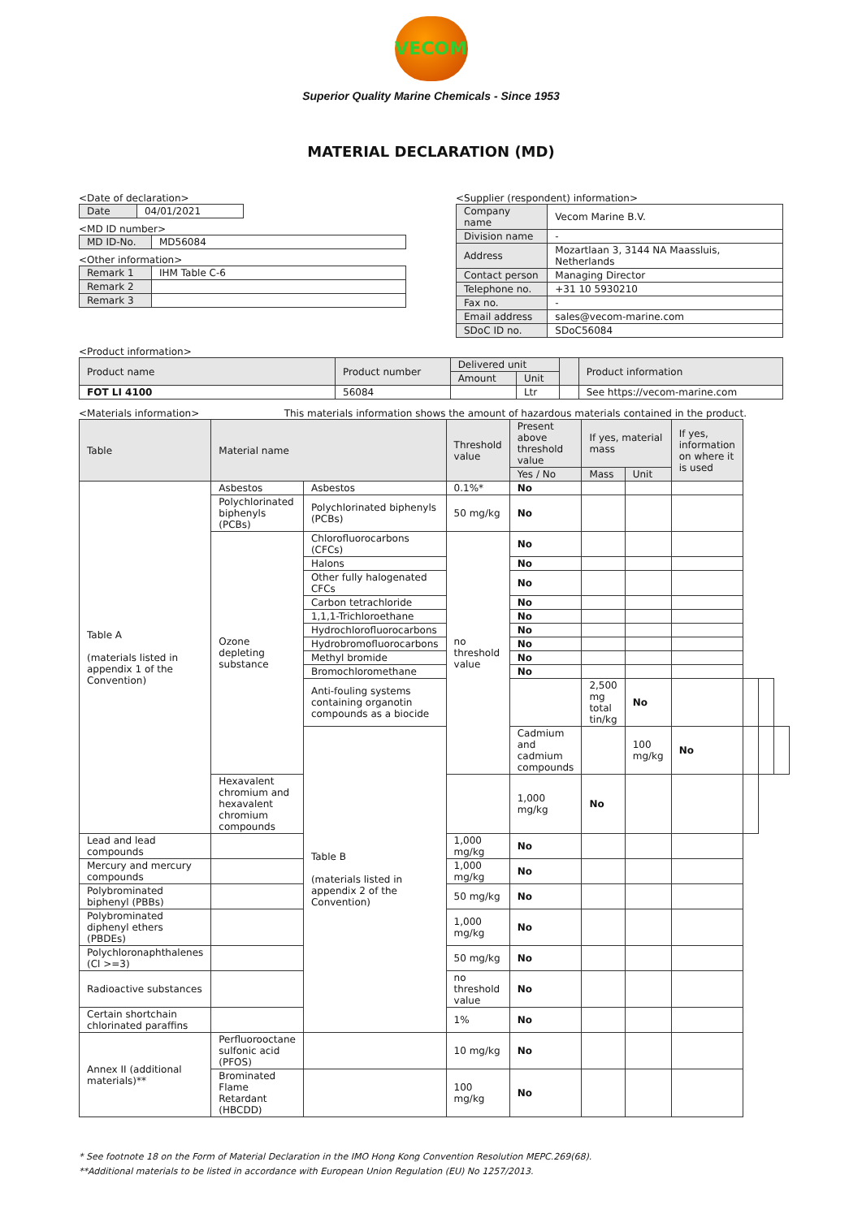VECOM
Superior Quality Marine Chemicals - Since 1953
MATERIAL DECLARATION (MD)
<Date of declaration>
| Date | 04/01/2021 |
<MD ID number>
| MD ID-No. | MD56084 |
<Other information>
| Remark 1 | IHM Table C-6 |
| Remark 2 | |
| Remark 3 | |
<Supplier (respondent) information>
| Company name | Vecom Marine B.V. |
| Division name | - |
| Address | Mozartlaan 3, 3144 NA Maassluis, Netherlands |
| Contact person | Managing Director |
| Telephone no. | +31 10 5930210 |
| Fax no. | - |
| Email address | sales@vecom-marine.com |
| SDoC ID no. | SDoC56084 |
<Product information>
| Product name | Product number | Delivered unit | | | Product information |
| | | Amount | Unit | | |
| FOT LI 4100 | 56084 | | Ltr | | See https://vecom-marine.com |
<Materials information> This materials information shows the amount of hazardous materials contained in the product.
| Table | Material name | | Threshold value | Present above threshold value | If yes, material mass | | If yes, information on where it is used | | | |
| --- | --- | --- | --- | --- | --- | --- | --- | --- | --- | --- |
| | | | | Yes / No | Mass | Unit | | | | |
| Table A (materials listed in appendix 1 of the Convention) | Asbestos | Asbestos | 0.1%* | No | | | | | | |
| | Polychlorinated biphenyls (PCBs) | Polychlorinated biphenyls (PCBs) | 50 mg/kg | No | | | | | | |
| | Ozone depleting substance | Chlorofluorocarbons (CFCs) | no threshold value | No | | | | | | |
| | | Halons | | No | | | | | | |
| | | Other fully halogenated CFCs | | No | | | | | | |
| | | Carbon tetrachloride | | No | | | | | | |
| | | 1,1,1-Trichloroethane | | No | | | | | | |
| | | Hydrochlorofluorocarbons | | No | | | | | | |
| | | Hydrobromofluorocarbons | | No | | | | | | |
| | | Methyl bromide | | No | | | | | | |
| | | Bromochloromethane | | No | | | | | | |
| | | Anti-fouling systems containing organotin compounds as a biocide | | | 2,500 mg total tin/kg | No | | | | |
| | | Table B (materials listed in appendix 2 of the Convention) | | Cadmium and cadmium compounds | | 100 mg/kg | No | | | |
| | Hexavalent chromium and hexavalent chromium compounds | | | 1,000 mg/kg | No | | | | | |
| Lead and lead compounds | | | 1,000 mg/kg | No | | | | | | |
| Mercury and mercury compounds | | | 1,000 mg/kg | No | | | | | | |
| Polybrominated biphenyl (PBBs) | | | 50 mg/kg | No | | | | | | |
| Polybrominated diphenyl ethers (PBDEs) | | | 1,000 mg/kg | No | | | | | | |
| Polychloronaphthalenes (Cl >=3) | | | 50 mg/kg | No | | | | | | |
| Radioactive substances | | | no threshold value | No | | | | | | |
| Certain shortchain chlorinated paraffins | | | 1% | No | | | | | | |
| Annex II (additional materials)** | Perfluorooctane sulfonic acid (PFOS) | | 10 mg/kg | No | | | | | | |
| | Brominated Flame Retardant (HBCDD) | | 100 mg/kg | No | | | | | | |
* See footnote 18 on the Form of Material Declaration in the IMO Hong Kong Convention Resolution MEPC.269(68).
**Additional materials to be listed in accordance with European Union Regulation (EU) No 1257/2013.